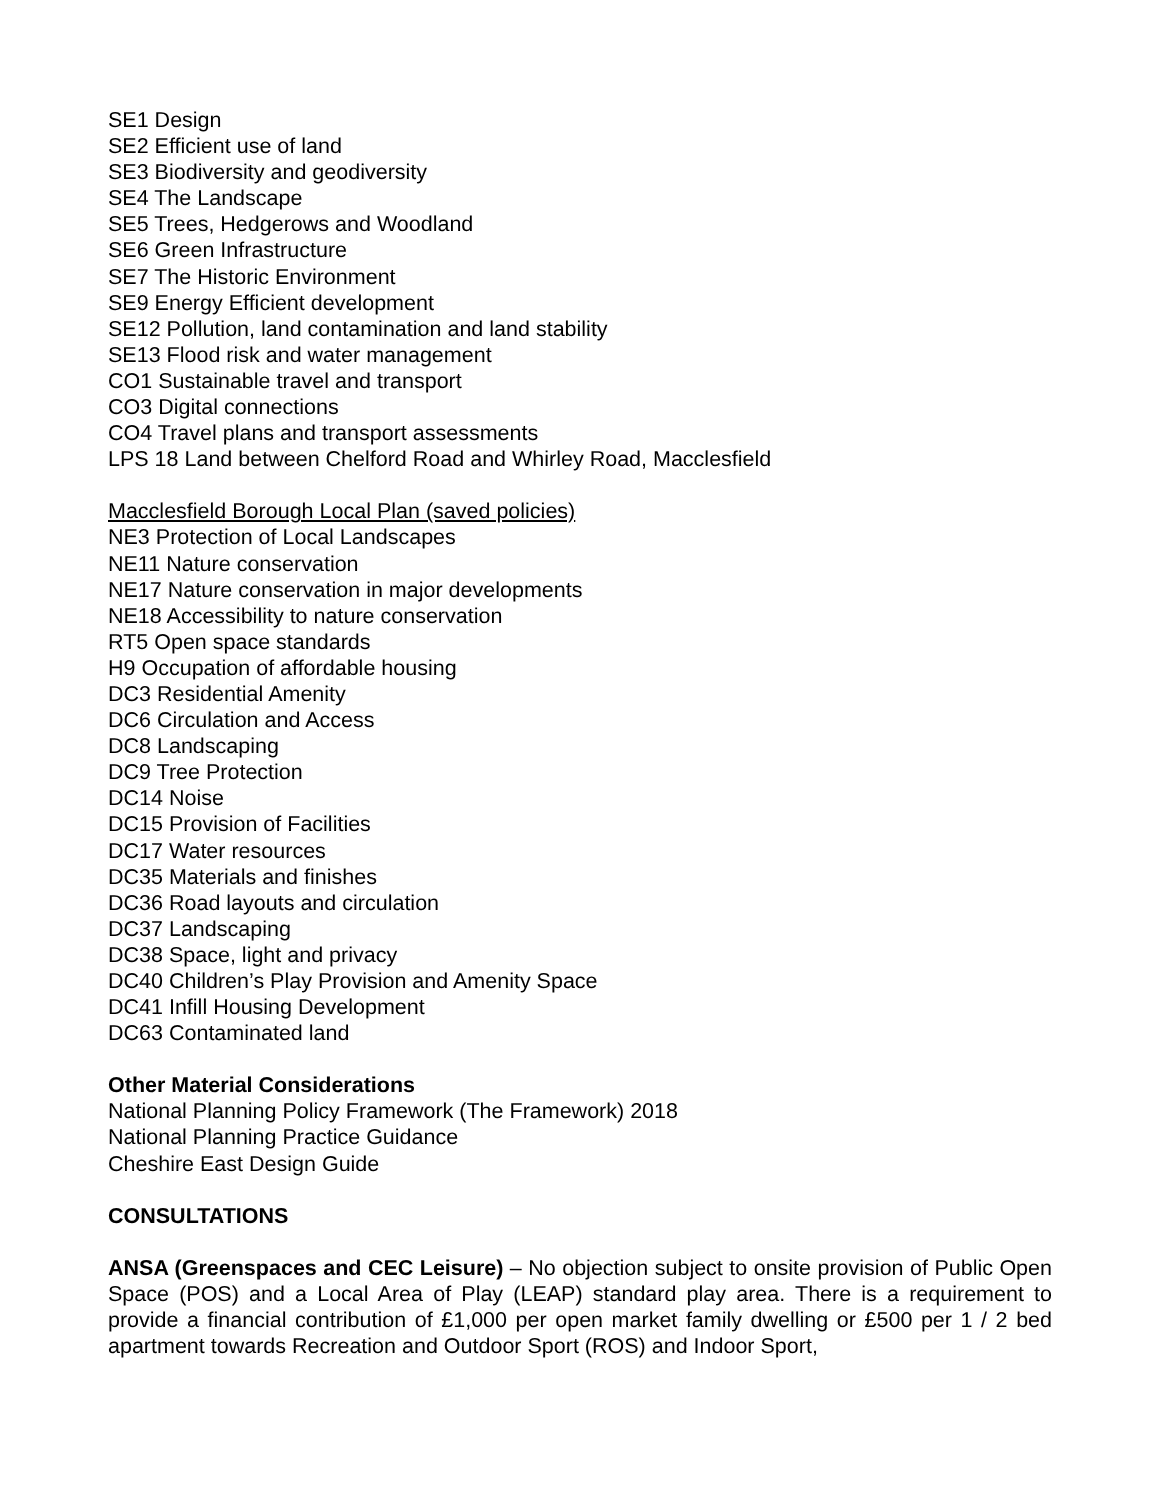SE1 Design
SE2 Efficient use of land
SE3 Biodiversity and geodiversity
SE4 The Landscape
SE5 Trees, Hedgerows and Woodland
SE6 Green Infrastructure
SE7 The Historic Environment
SE9 Energy Efficient development
SE12 Pollution, land contamination and land stability
SE13 Flood risk and water management
CO1 Sustainable travel and transport
CO3 Digital connections
CO4 Travel plans and transport assessments
LPS 18 Land between Chelford Road and Whirley Road, Macclesfield
Macclesfield Borough Local Plan (saved policies)
NE3 Protection of Local Landscapes
NE11 Nature conservation
NE17 Nature conservation in major developments
NE18 Accessibility to nature conservation
RT5 Open space standards
H9 Occupation of affordable housing
DC3 Residential Amenity
DC6 Circulation and Access
DC8 Landscaping
DC9 Tree Protection
DC14 Noise
DC15 Provision of Facilities
DC17 Water resources
DC35 Materials and finishes
DC36 Road layouts and circulation
DC37 Landscaping
DC38 Space, light and privacy
DC40 Children’s Play Provision and Amenity Space
DC41 Infill Housing Development
DC63 Contaminated land
Other Material Considerations
National Planning Policy Framework (The Framework) 2018
National Planning Practice Guidance
Cheshire East Design Guide
CONSULTATIONS
ANSA (Greenspaces and CEC Leisure) – No objection subject to onsite provision of Public Open Space (POS) and a Local Area of Play (LEAP) standard play area. There is a requirement to provide a financial contribution of £1,000 per open market family dwelling or £500 per 1 / 2 bed apartment towards Recreation and Outdoor Sport (ROS) and Indoor Sport,